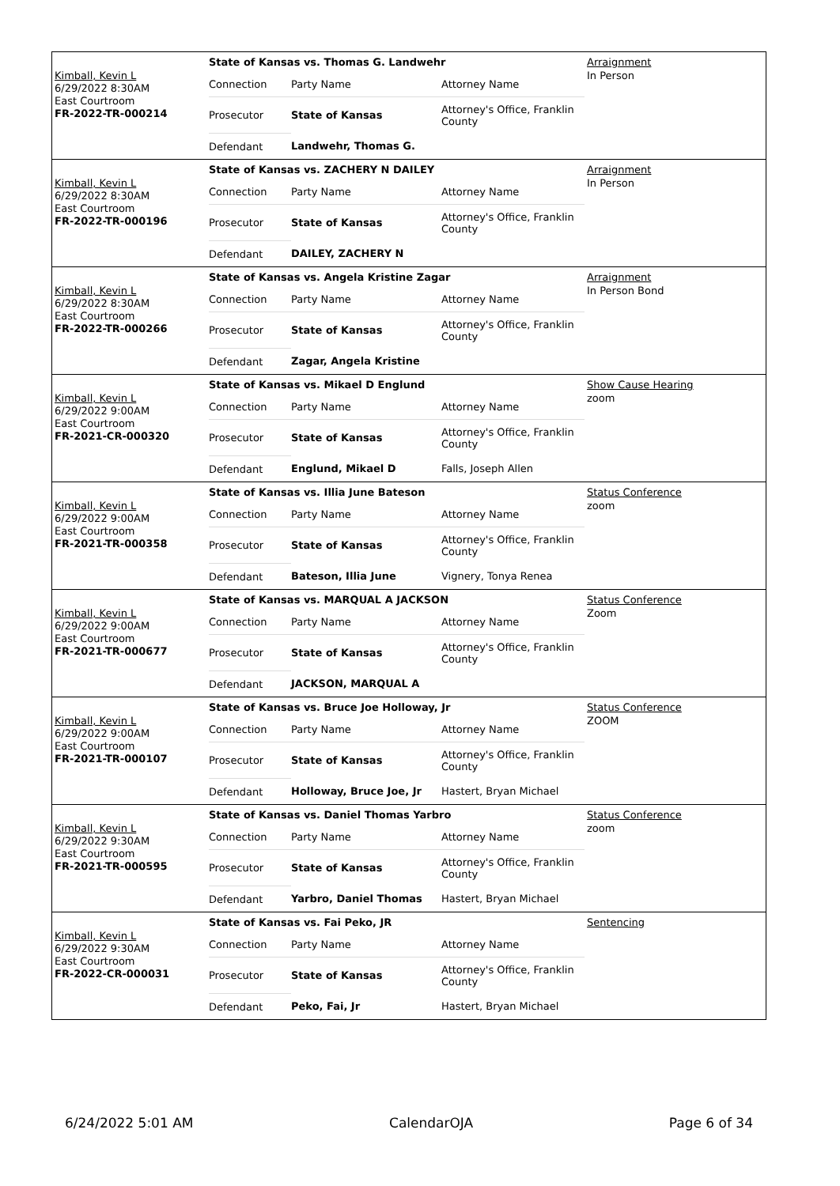Kimball, Kevin L
6/29/2022 8:30AM
East Courtroom
FR-2022-TR-000214
| State of Kansas vs. Thomas G. Landwehr | | |
| Connection | Party Name | Attorney Name |
| Prosecutor | State of Kansas | Attorney's Office, Franklin County |
| Defendant | Landwehr, Thomas G. | |
Arraignment
In Person
Kimball, Kevin L
6/29/2022 8:30AM
East Courtroom
FR-2022-TR-000196
| State of Kansas vs. ZACHERY N DAILEY | | |
| Connection | Party Name | Attorney Name |
| Prosecutor | State of Kansas | Attorney's Office, Franklin County |
| Defendant | DAILEY, ZACHERY N | |
Arraignment
In Person
Kimball, Kevin L
6/29/2022 8:30AM
East Courtroom
FR-2022-TR-000266
| State of Kansas vs. Angela Kristine Zagar | | |
| Connection | Party Name | Attorney Name |
| Prosecutor | State of Kansas | Attorney's Office, Franklin County |
| Defendant | Zagar, Angela Kristine | |
Arraignment
In Person Bond
Kimball, Kevin L
6/29/2022 9:00AM
East Courtroom
FR-2021-CR-000320
| State of Kansas vs. Mikael D Englund | | |
| Connection | Party Name | Attorney Name |
| Prosecutor | State of Kansas | Attorney's Office, Franklin County |
| Defendant | Englund, Mikael D | Falls, Joseph Allen |
Show Cause Hearing
zoom
Kimball, Kevin L
6/29/2022 9:00AM
East Courtroom
FR-2021-TR-000358
| State of Kansas vs. Illia June Bateson | | |
| Connection | Party Name | Attorney Name |
| Prosecutor | State of Kansas | Attorney's Office, Franklin County |
| Defendant | Bateson, Illia June | Vignery, Tonya Renea |
Status Conference
zoom
Kimball, Kevin L
6/29/2022 9:00AM
East Courtroom
FR-2021-TR-000677
| State of Kansas vs. MARQUAL A JACKSON | | |
| Connection | Party Name | Attorney Name |
| Prosecutor | State of Kansas | Attorney's Office, Franklin County |
| Defendant | JACKSON, MARQUAL A | |
Status Conference
Zoom
Kimball, Kevin L
6/29/2022 9:00AM
East Courtroom
FR-2021-TR-000107
| State of Kansas vs. Bruce Joe Holloway, Jr | | |
| Connection | Party Name | Attorney Name |
| Prosecutor | State of Kansas | Attorney's Office, Franklin County |
| Defendant | Holloway, Bruce Joe, Jr | Hastert, Bryan Michael |
Status Conference
ZOOM
Kimball, Kevin L
6/29/2022 9:30AM
East Courtroom
FR-2021-TR-000595
| State of Kansas vs. Daniel Thomas Yarbro | | |
| Connection | Party Name | Attorney Name |
| Prosecutor | State of Kansas | Attorney's Office, Franklin County |
| Defendant | Yarbro, Daniel Thomas | Hastert, Bryan Michael |
Status Conference
zoom
Kimball, Kevin L
6/29/2022 9:30AM
East Courtroom
FR-2022-CR-000031
| State of Kansas vs. Fai Peko, JR | | |
| Connection | Party Name | Attorney Name |
| Prosecutor | State of Kansas | Attorney's Office, Franklin County |
| Defendant | Peko, Fai, Jr | Hastert, Bryan Michael |
Sentencing
6/24/2022 5:01 AM CalendarOJA Page 6 of 34